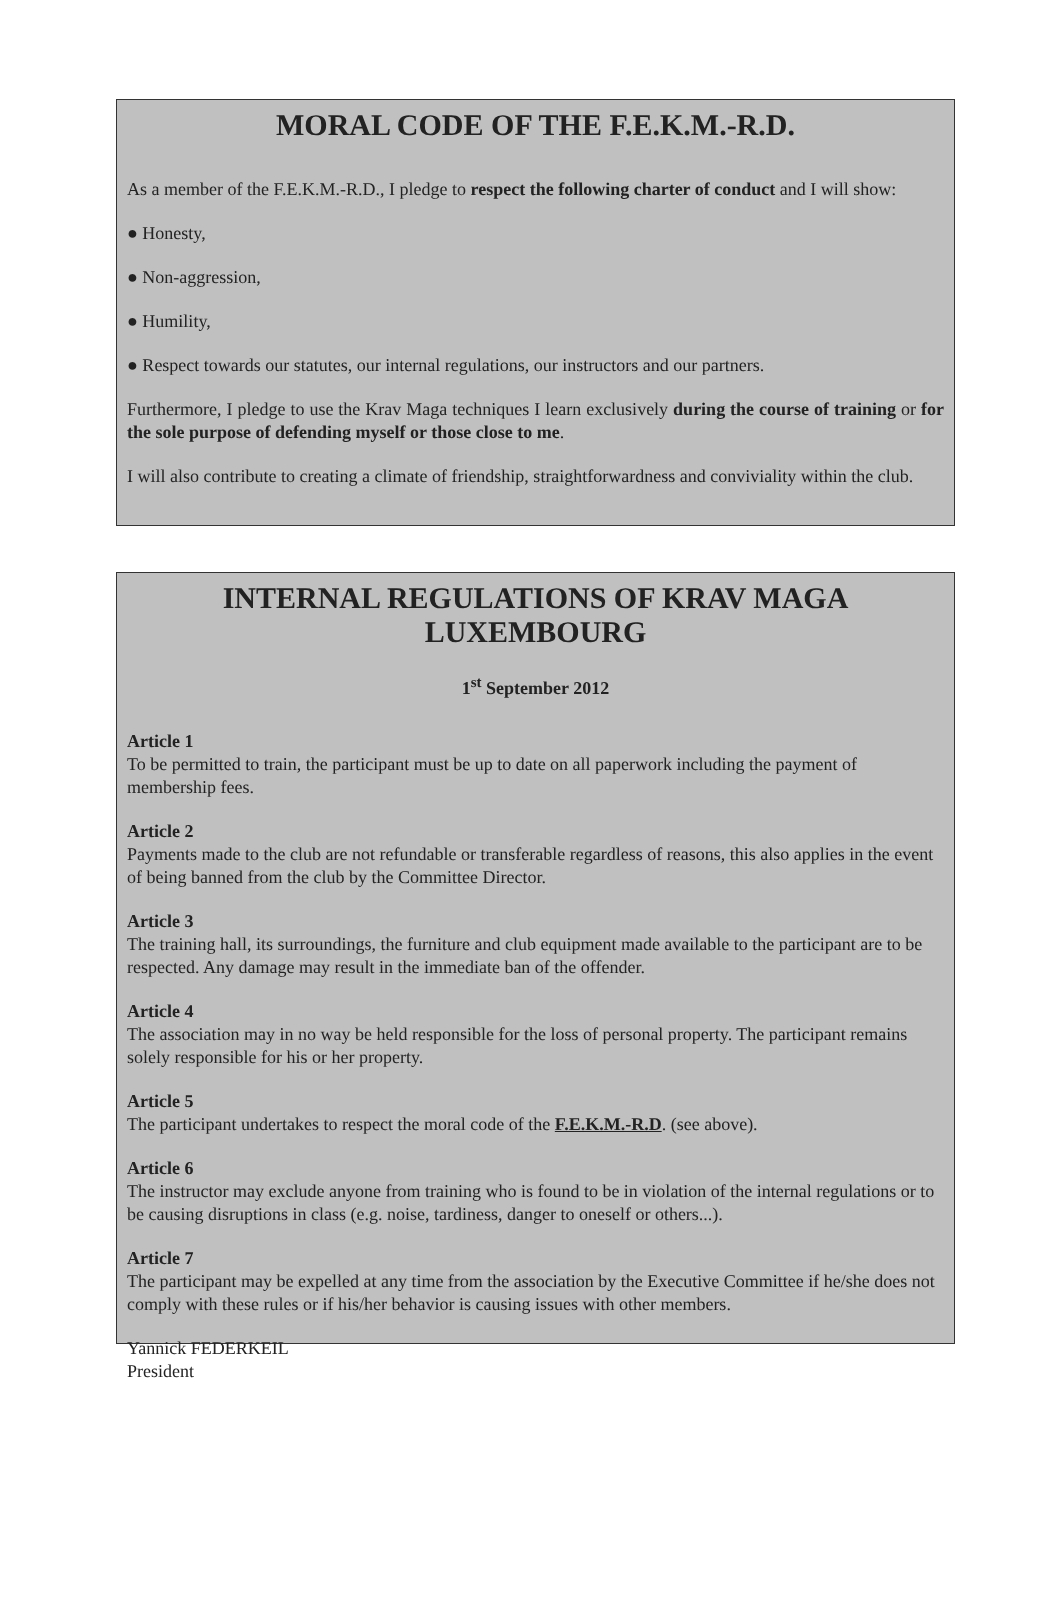MORAL CODE OF THE F.E.K.M.-R.D.
As a member of the F.E.K.M.-R.D., I pledge to respect the following charter of conduct and I will show:
● Honesty,
● Non-aggression,
● Humility,
● Respect towards our statutes, our internal regulations, our instructors and our partners.
Furthermore, I pledge to use the Krav Maga techniques I learn exclusively during the course of training or for the sole purpose of defending myself or those close to me.
I will also contribute to creating a climate of friendship, straightforwardness and conviviality within the club.
INTERNAL REGULATIONS OF KRAV MAGA LUXEMBOURG
1<sup>st</sup> September 2012
Article 1
To be permitted to train, the participant must be up to date on all paperwork including the payment of membership fees.
Article 2
Payments made to the club are not refundable or transferable regardless of reasons, this also applies in the event of being banned from the club by the Committee Director.
Article 3
The training hall, its surroundings, the furniture and club equipment made available to the participant are to be respected. Any damage may result in the immediate ban of the offender.
Article 4
The association may in no way be held responsible for the loss of personal property. The participant remains solely responsible for his or her property.
Article 5
The participant undertakes to respect the moral code of the F.E.K.M.-R.D. (see above).
Article 6
The instructor may exclude anyone from training who is found to be in violation of the internal regulations or to be causing disruptions in class (e.g. noise, tardiness, danger to oneself or others...).
Article 7
The participant may be expelled at any time from the association by the Executive Committee if he/she does not comply with these rules or if his/her behavior is causing issues with other members.
Yannick FEDERKEIL
President